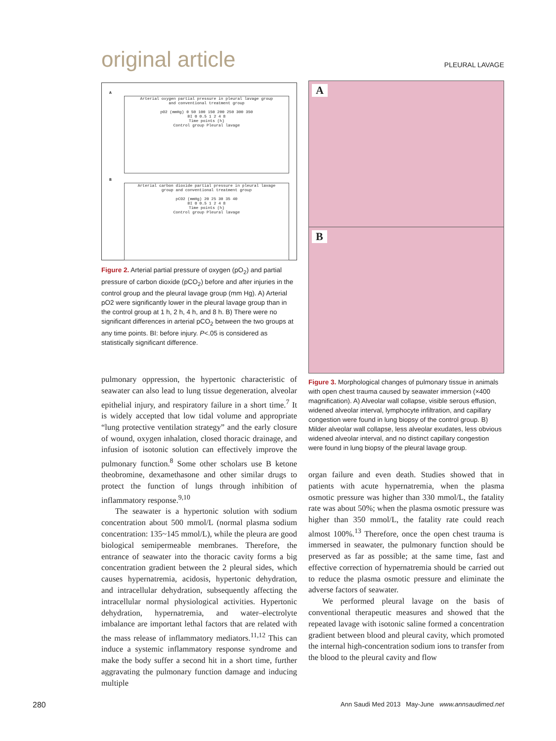original article PLEURAL LAVAGE
A
Arterial oxygen partial pressure in pleural lavage group
and conventional treatment group
pO2 (mmHg) 0 50 100 150 200 250 300 350
BI 0 0.5 1 2 4 8
Time points (h)
Control group Pleural lavage
B
Arterial carbon dioxide partial pressure in pleural lavage
group and conventional treatment group
pCO2 (mmHg) 20 25 30 35 40
BI 0 0.5 1 2 4 8
Time points (h)
Control group Pleural lavage
Figure 2. Arterial partial pressure of oxygen (pO<sub>2</sub>) and partial pressure of carbon dioxide (pCO<sub>2</sub>) before and after injuries in the control group and the pleural lavage group (mm Hg). A) Arterial pO2 were significantly lower in the pleural lavage group than in the control group at 1 h, 2 h, 4 h, and 8 h. B) There were no significant differences in arterial pCO<sub>2</sub> between the two groups at any time points. BI: before injury. P<.05 is considered as statistically significant difference.
pulmonary oppression, the hypertonic characteristic of seawater can also lead to lung tissue degeneration, alveolar epithelial injury, and respiratory failure in a short time.<sup>7</sup> It is widely accepted that low tidal volume and appropriate “lung protective ventilation strategy” and the early closure of wound, oxygen inhalation, closed thoracic drainage, and infusion of isotonic solution can effectively improve the pulmonary function.<sup>8</sup> Some other scholars use B ketone theobromine, dexamethasone and other similar drugs to protect the function of lungs through inhibition of inflammatory response.<sup>9,10</sup>
The seawater is a hypertonic solution with sodium concentration about 500 mmol/L (normal plasma sodium concentration: 135~145 mmol/L), while the pleura are good biological semipermeable membranes. Therefore, the entrance of seawater into the thoracic cavity forms a big concentration gradient between the 2 pleural sides, which causes hypernatremia, acidosis, hypertonic dehydration, and intracellular dehydration, subsequently affecting the intracellular normal physiological activities. Hypertonic dehydration, hypernatremia, and water–electrolyte imbalance are important lethal factors that are related with the mass release of inflammatory mediators.<sup>11,12</sup> This can induce a systemic inflammatory response syndrome and make the body suffer a second hit in a short time, further aggravating the pulmonary function damage and inducing multiple
A
B
Figure 3. Morphological changes of pulmonary tissue in animals with open chest trauma caused by seawater immersion (×400 magnification). A) Alveolar wall collapse, visible serous effusion, widened alveolar interval, lymphocyte infiltration, and capillary congestion were found in lung biopsy of the control group. B) Milder alveolar wall collapse, less alveolar exudates, less obvious widened alveolar interval, and no distinct capillary congestion were found in lung biopsy of the pleural lavage group.
organ failure and even death. Studies showed that in patients with acute hypernatremia, when the plasma osmotic pressure was higher than 330 mmol/L, the fatality rate was about 50%; when the plasma osmotic pressure was higher than 350 mmol/L, the fatality rate could reach almost 100%.<sup>13</sup> Therefore, once the open chest trauma is immersed in seawater, the pulmonary function should be preserved as far as possible; at the same time, fast and effective correction of hypernatremia should be carried out to reduce the plasma osmotic pressure and eliminate the adverse factors of seawater.
We performed pleural lavage on the basis of conventional therapeutic measures and showed that the repeated lavage with isotonic saline formed a concentration gradient between blood and pleural cavity, which promoted the internal high-concentration sodium ions to transfer from the blood to the pleural cavity and flow
280
Ann Saudi Med 2013 May-June www.annsaudimed.net